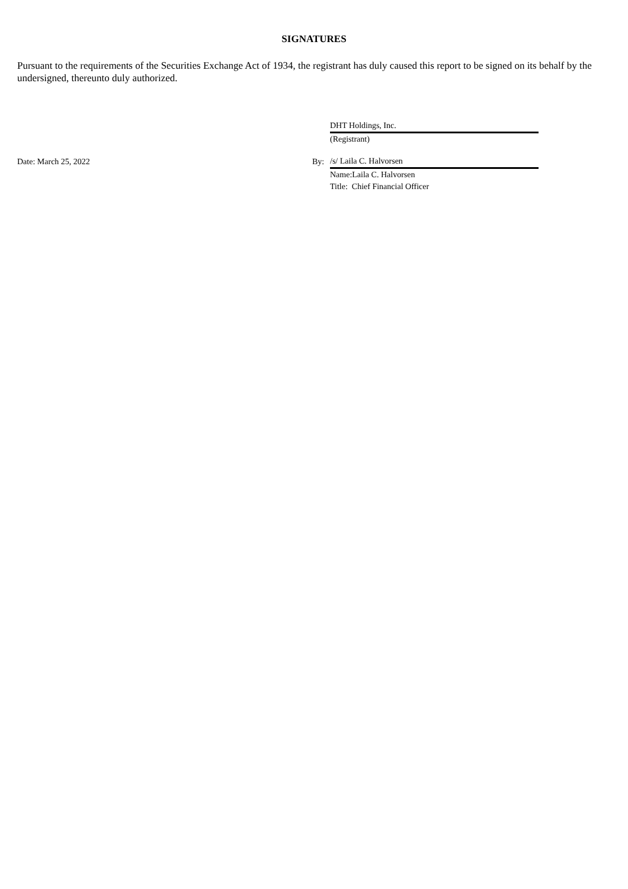SIGNATURES
Pursuant to the requirements of the Securities Exchange Act of 1934, the registrant has duly caused this report to be signed on its behalf by the undersigned, thereunto duly authorized.
| | | DHT Holdings, Inc. | |
| | | (Registrant) | |
| Date: March 25, 2022 | By: | /s/ Laila C. Halvorsen | |
| | | Name:Laila C. Halvorsen | |
| | | Title: Chief Financial Officer | |